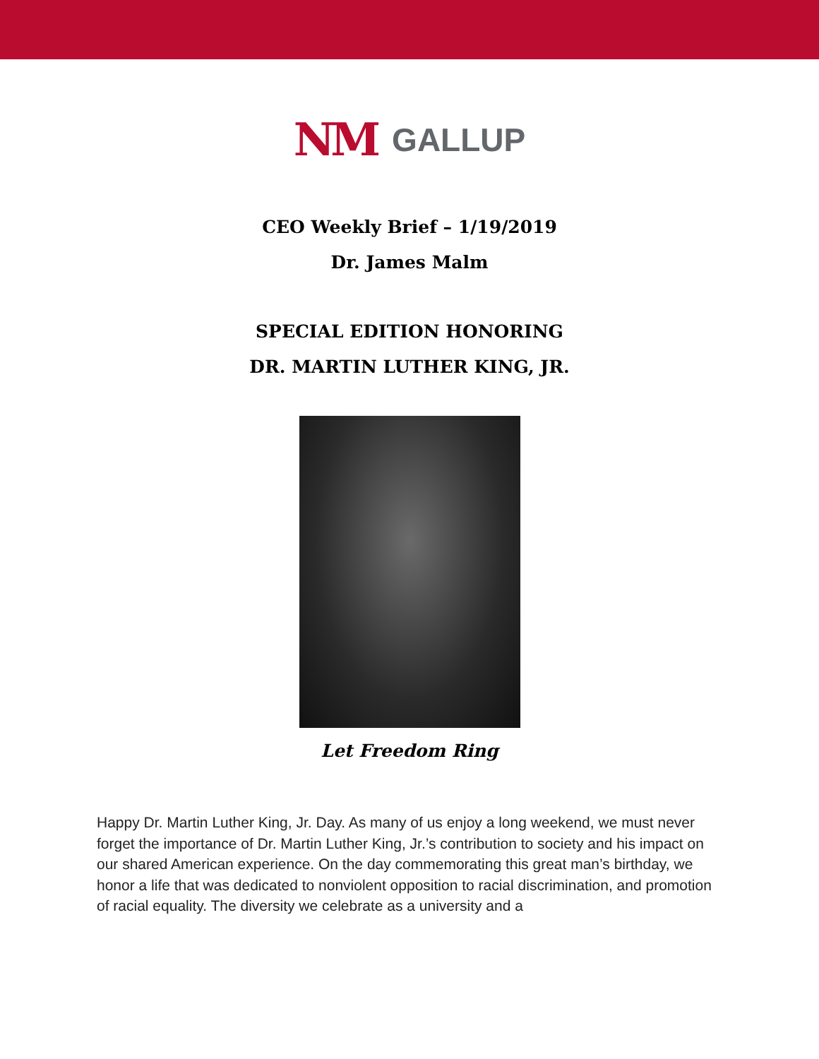NM GALLUP
CEO Weekly Brief – 1/19/2019
Dr. James Malm
SPECIAL EDITION HONORING
DR. MARTIN LUTHER KING, JR.
Let Freedom Ring
Happy Dr. Martin Luther King, Jr. Day. As many of us enjoy a long weekend, we must never forget the importance of Dr. Martin Luther King, Jr.’s contribution to society and his impact on our shared American experience. On the day commemorating this great man’s birthday, we honor a life that was dedicated to nonviolent opposition to racial discrimination, and promotion of racial equality. The diversity we celebrate as a university and a